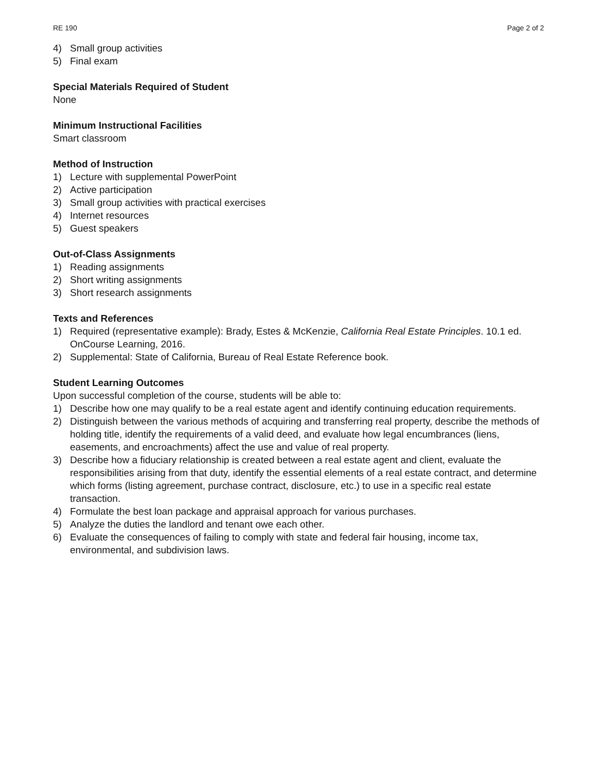RE 190 Page 2 of 2
4) Small group activities
5) Final exam
Special Materials Required of Student
None
Minimum Instructional Facilities
Smart classroom
Method of Instruction
1) Lecture with supplemental PowerPoint
2) Active participation
3) Small group activities with practical exercises
4) Internet resources
5) Guest speakers
Out-of-Class Assignments
1) Reading assignments
2) Short writing assignments
3) Short research assignments
Texts and References
1) Required (representative example): Brady, Estes & McKenzie, California Real Estate Principles. 10.1 ed. OnCourse Learning, 2016.
2) Supplemental: State of California, Bureau of Real Estate Reference book.
Student Learning Outcomes
Upon successful completion of the course, students will be able to:
1) Describe how one may qualify to be a real estate agent and identify continuing education requirements.
2) Distinguish between the various methods of acquiring and transferring real property, describe the methods of holding title, identify the requirements of a valid deed, and evaluate how legal encumbrances (liens, easements, and encroachments) affect the use and value of real property.
3) Describe how a fiduciary relationship is created between a real estate agent and client, evaluate the responsibilities arising from that duty, identify the essential elements of a real estate contract, and determine which forms (listing agreement, purchase contract, disclosure, etc.) to use in a specific real estate transaction.
4) Formulate the best loan package and appraisal approach for various purchases.
5) Analyze the duties the landlord and tenant owe each other.
6) Evaluate the consequences of failing to comply with state and federal fair housing, income tax, environmental, and subdivision laws.